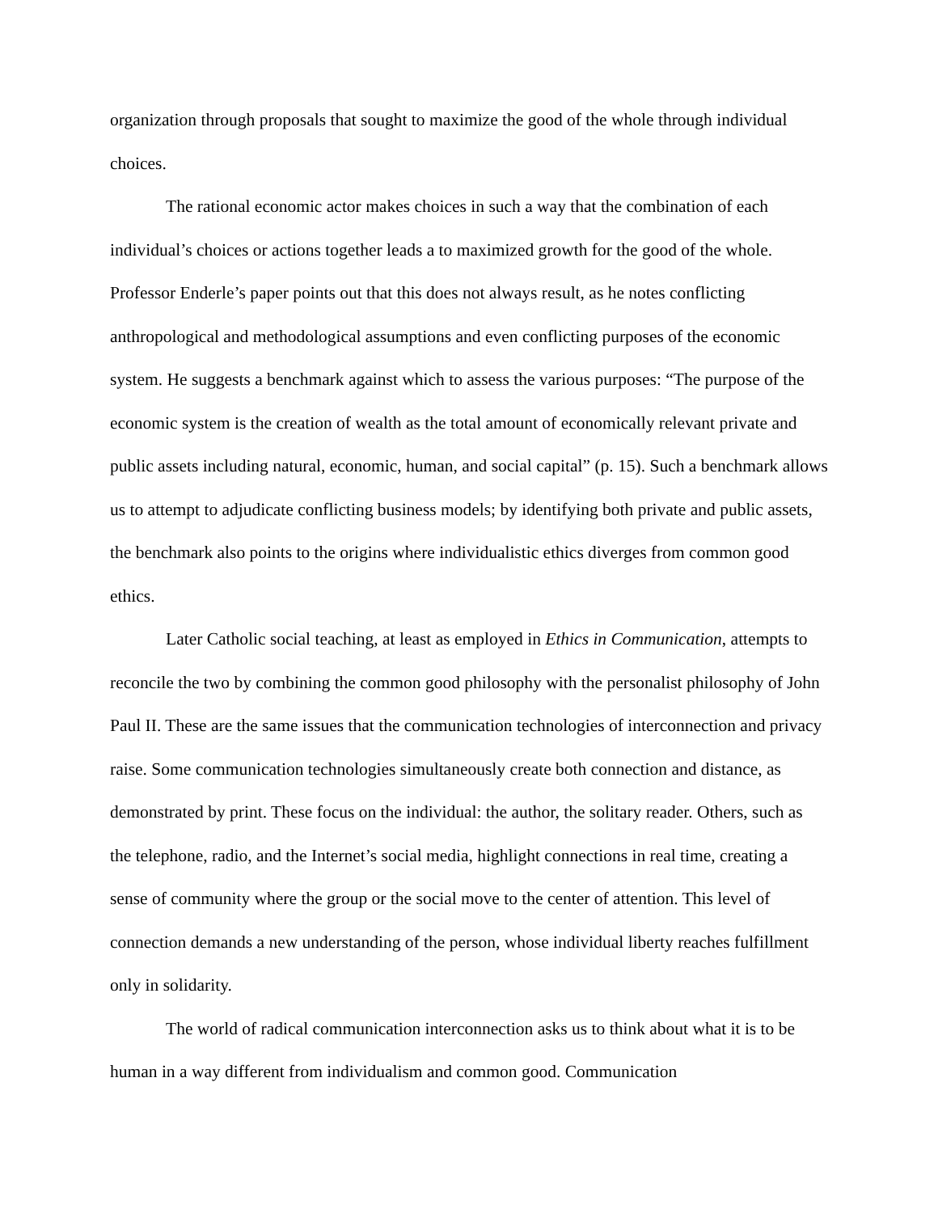organization through proposals that sought to maximize the good of the whole through individual choices.
The rational economic actor makes choices in such a way that the combination of each individual’s choices or actions together leads a to maximized growth for the good of the whole. Professor Enderle’s paper points out that this does not always result, as he notes conflicting anthropological and methodological assumptions and even conflicting purposes of the economic system. He suggests a benchmark against which to assess the various purposes: “The purpose of the economic system is the creation of wealth as the total amount of economically relevant private and public assets including natural, economic, human, and social capital” (p. 15). Such a benchmark allows us to attempt to adjudicate conflicting business models; by identifying both private and public assets, the benchmark also points to the origins where individualistic ethics diverges from common good ethics.
Later Catholic social teaching, at least as employed in Ethics in Communication, attempts to reconcile the two by combining the common good philosophy with the personalist philosophy of John Paul II. These are the same issues that the communication technologies of interconnection and privacy raise. Some communication technologies simultaneously create both connection and distance, as demonstrated by print. These focus on the individual: the author, the solitary reader. Others, such as the telephone, radio, and the Internet’s social media, highlight connections in real time, creating a sense of community where the group or the social move to the center of attention. This level of connection demands a new understanding of the person, whose individual liberty reaches fulfillment only in solidarity.
The world of radical communication interconnection asks us to think about what it is to be human in a way different from individualism and common good. Communication